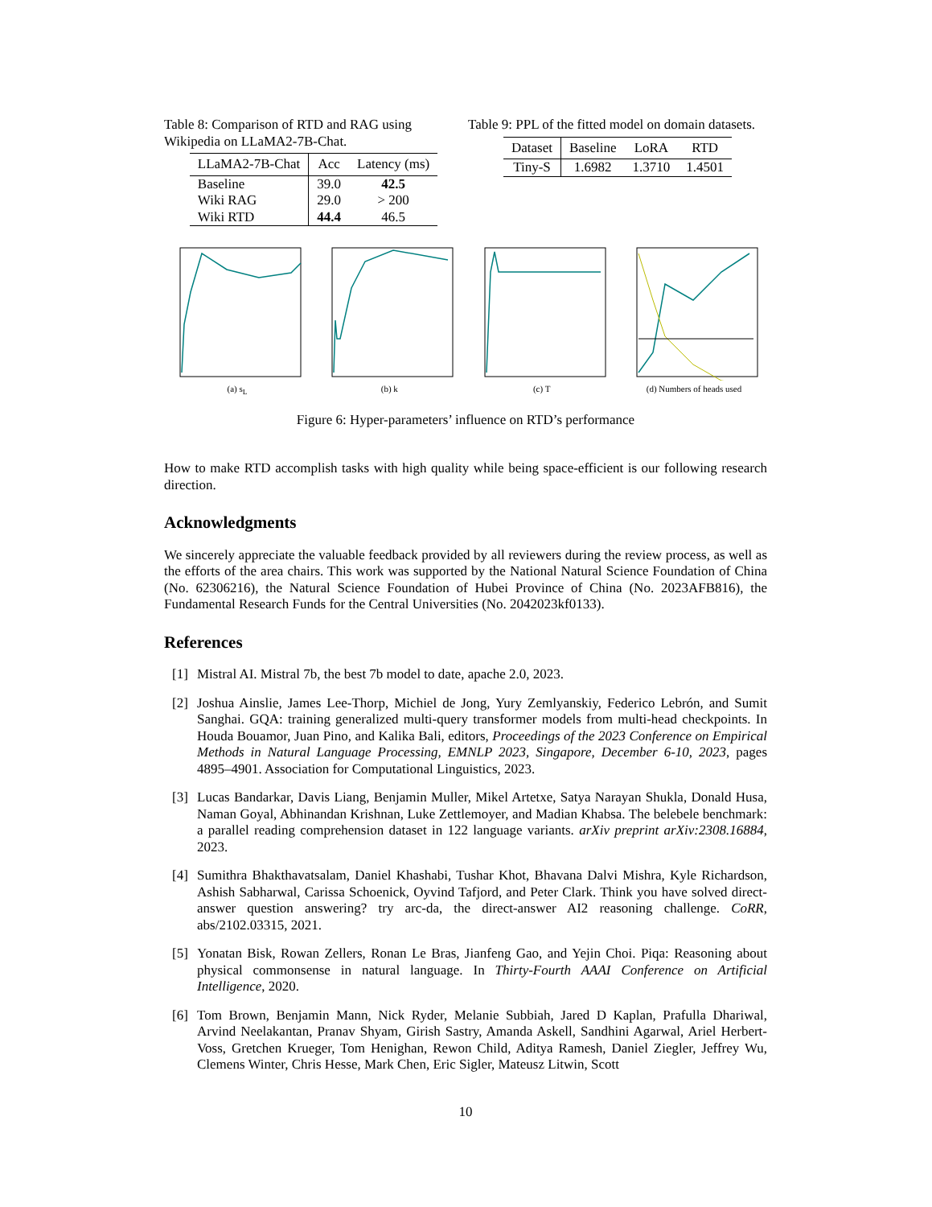Table 8: Comparison of RTD and RAG using Wikipedia on LLaMA2-7B-Chat.
| LLaMA2-7B-Chat | Acc | Latency (ms) |
| --- | --- | --- |
| Baseline | 39.0 | 42.5 |
| Wiki RAG | 29.0 | > 200 |
| Wiki RTD | 44.4 | 46.5 |
Table 9: PPL of the fitted model on domain datasets.
| Dataset | Baseline | LoRA | RTD |
| --- | --- | --- | --- |
| Tiny-S | 1.6982 | 1.3710 | 1.4501 |
(a) s<sub>L</sub> (b) k (c) T (d) Numbers of heads used
Figure 6: Hyper-parameters’ influence on RTD’s performance
How to make RTD accomplish tasks with high quality while being space-efficient is our following research direction.
Acknowledgments
We sincerely appreciate the valuable feedback provided by all reviewers during the review process, as well as the efforts of the area chairs. This work was supported by the National Natural Science Foundation of China (No. 62306216), the Natural Science Foundation of Hubei Province of China (No. 2023AFB816), the Fundamental Research Funds for the Central Universities (No. 2042023kf0133).
References
[1] Mistral AI. Mistral 7b, the best 7b model to date, apache 2.0, 2023.
[2] Joshua Ainslie, James Lee-Thorp, Michiel de Jong, Yury Zemlyanskiy, Federico Lebrón, and Sumit Sanghai. GQA: training generalized multi-query transformer models from multi-head checkpoints. In Houda Bouamor, Juan Pino, and Kalika Bali, editors, Proceedings of the 2023 Conference on Empirical Methods in Natural Language Processing, EMNLP 2023, Singapore, December 6-10, 2023, pages 4895–4901. Association for Computational Linguistics, 2023.
[3] Lucas Bandarkar, Davis Liang, Benjamin Muller, Mikel Artetxe, Satya Narayan Shukla, Donald Husa, Naman Goyal, Abhinandan Krishnan, Luke Zettlemoyer, and Madian Khabsa. The belebele benchmark: a parallel reading comprehension dataset in 122 language variants. arXiv preprint arXiv:2308.16884, 2023.
[4] Sumithra Bhakthavatsalam, Daniel Khashabi, Tushar Khot, Bhavana Dalvi Mishra, Kyle Richardson, Ashish Sabharwal, Carissa Schoenick, Oyvind Tafjord, and Peter Clark. Think you have solved direct-answer question answering? try arc-da, the direct-answer AI2 reasoning challenge. CoRR, abs/2102.03315, 2021.
[5] Yonatan Bisk, Rowan Zellers, Ronan Le Bras, Jianfeng Gao, and Yejin Choi. Piqa: Reasoning about physical commonsense in natural language. In Thirty-Fourth AAAI Conference on Artificial Intelligence, 2020.
[6] Tom Brown, Benjamin Mann, Nick Ryder, Melanie Subbiah, Jared D Kaplan, Prafulla Dhariwal, Arvind Neelakantan, Pranav Shyam, Girish Sastry, Amanda Askell, Sandhini Agarwal, Ariel Herbert-Voss, Gretchen Krueger, Tom Henighan, Rewon Child, Aditya Ramesh, Daniel Ziegler, Jeffrey Wu, Clemens Winter, Chris Hesse, Mark Chen, Eric Sigler, Mateusz Litwin, Scott
10